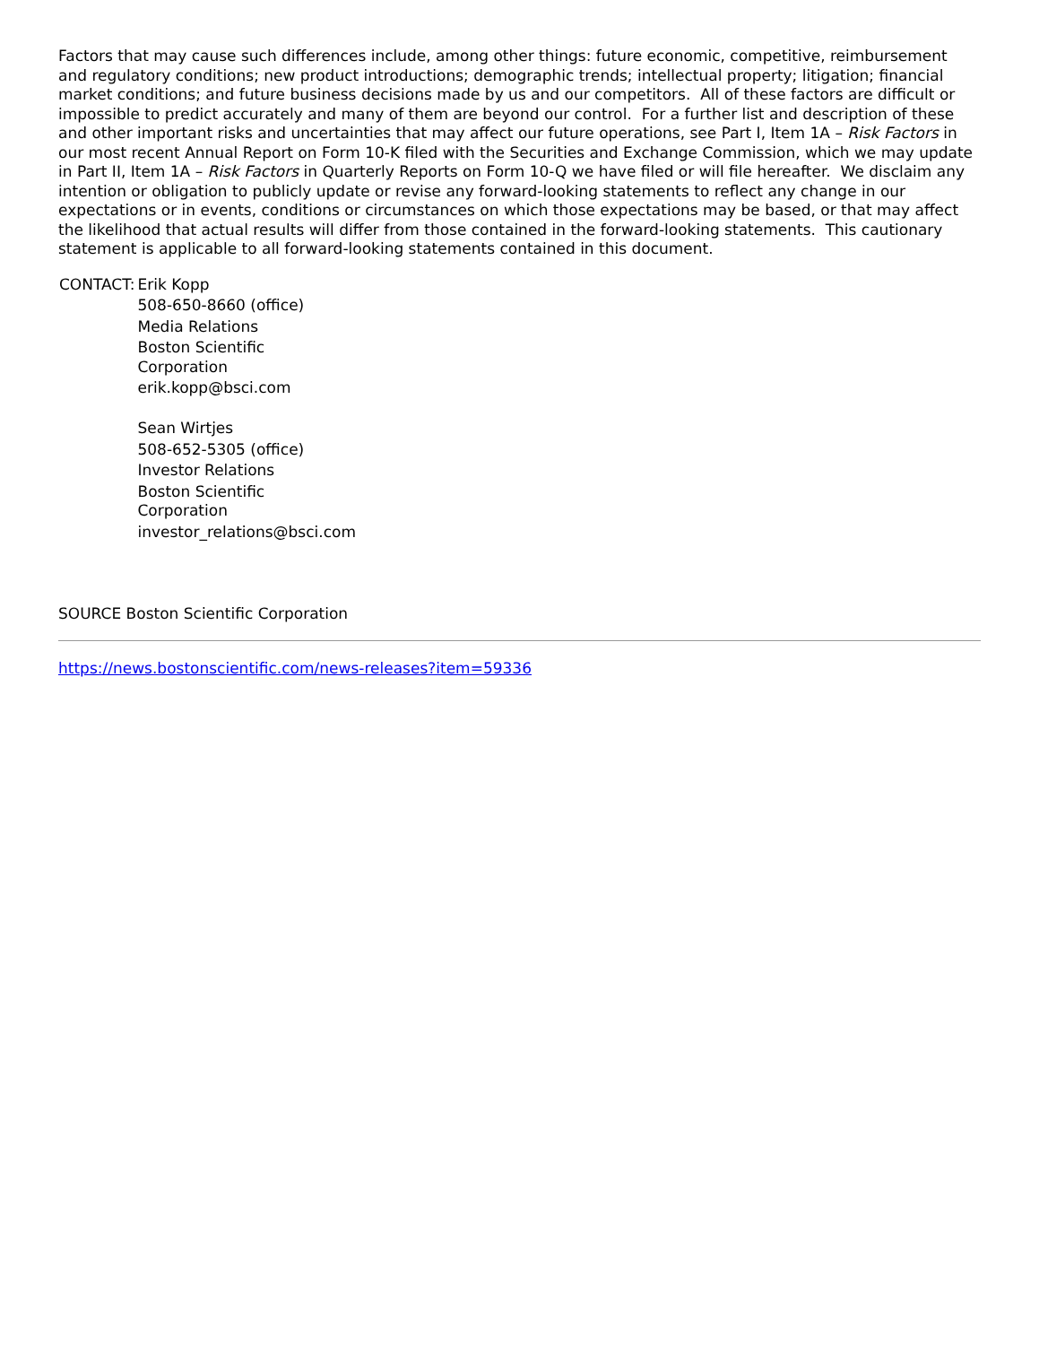Factors that may cause such differences include, among other things: future economic, competitive, reimbursement and regulatory conditions; new product introductions; demographic trends; intellectual property; litigation; financial market conditions; and future business decisions made by us and our competitors. All of these factors are difficult or impossible to predict accurately and many of them are beyond our control. For a further list and description of these and other important risks and uncertainties that may affect our future operations, see Part I, Item 1A – Risk Factors in our most recent Annual Report on Form 10-K filed with the Securities and Exchange Commission, which we may update in Part II, Item 1A – Risk Factors in Quarterly Reports on Form 10-Q we have filed or will file hereafter. We disclaim any intention or obligation to publicly update or revise any forward-looking statements to reflect any change in our expectations or in events, conditions or circumstances on which those expectations may be based, or that may affect the likelihood that actual results will differ from those contained in the forward-looking statements. This cautionary statement is applicable to all forward-looking statements contained in this document.
| CONTACT: | Erik Kopp 508-650-8660 (office) Media Relations Boston Scientific Corporation erik.kopp@bsci.com Sean Wirtjes 508-652-5305 (office) Investor Relations Boston Scientific Corporation investor_relations@bsci.com |
SOURCE Boston Scientific Corporation
https://news.bostonscientific.com/news-releases?item=59336